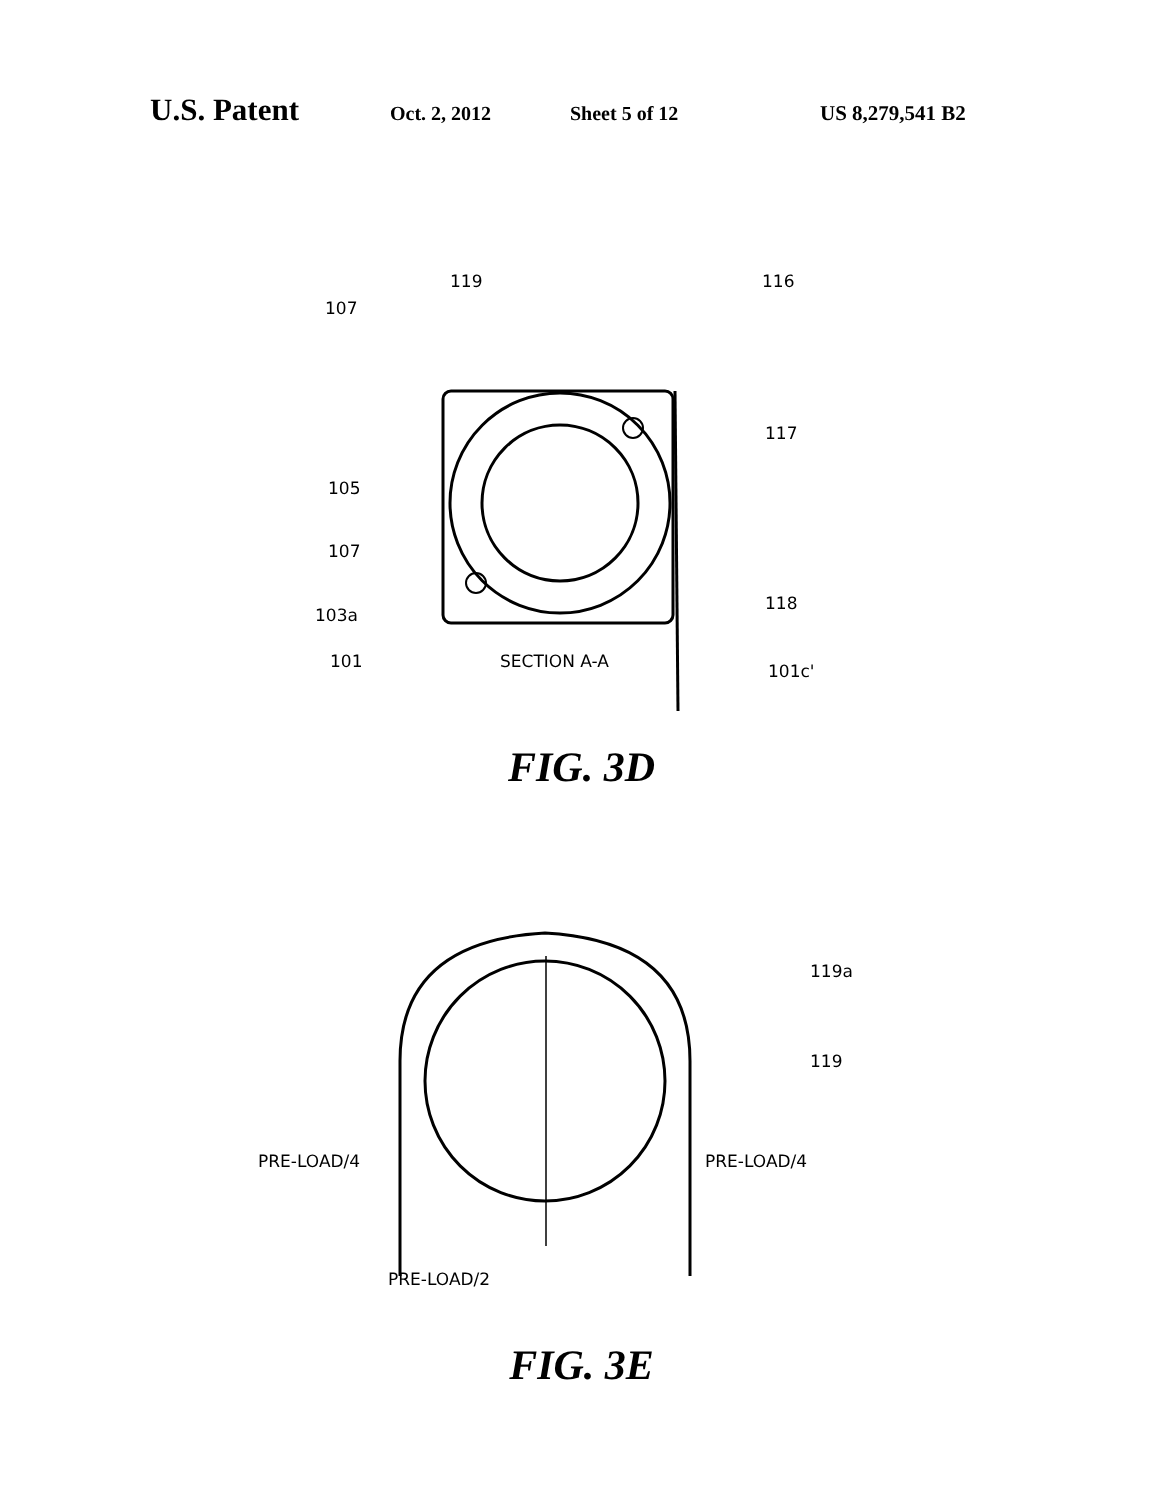U.S. Patent Oct. 2, 2012 Sheet 5 of 12 US 8,279,541 B2
119 116
107
117
105
107
118
103a
101 SECTION A-A 101c'
FIG. 3D
119a
119
PRE-LOAD/4 PRE-LOAD/4
PRE-LOAD/2
FIG. 3E